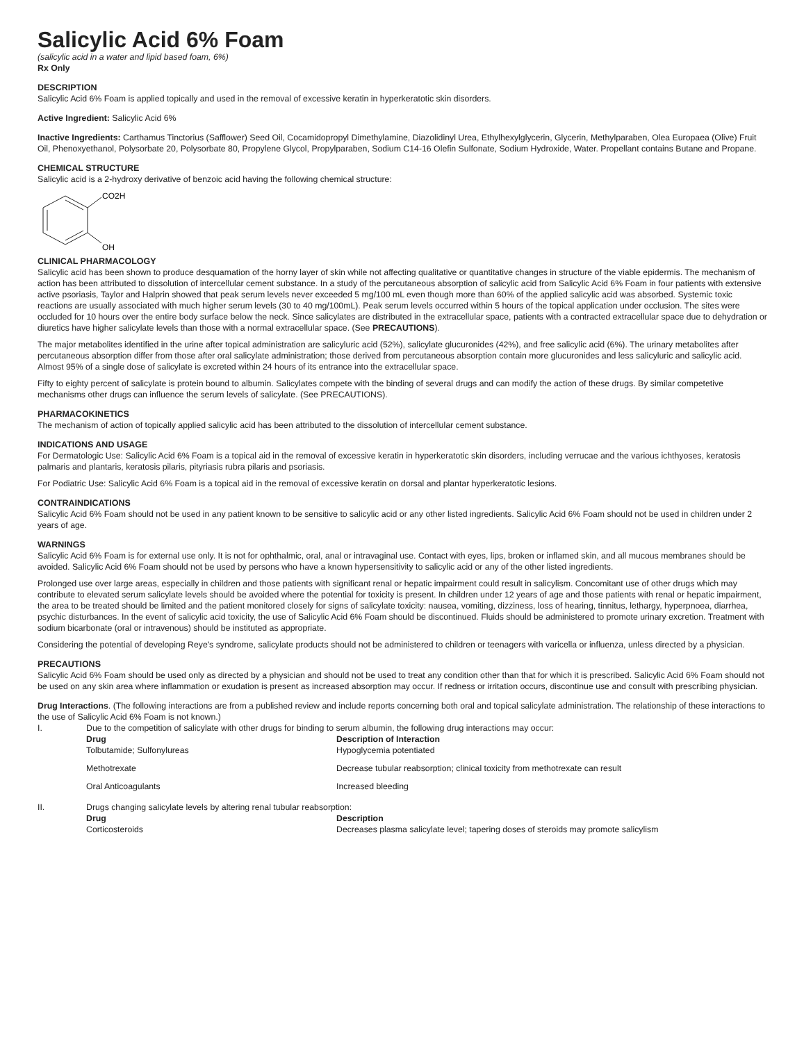Salicylic Acid 6% Foam
(salicylic acid in a water and lipid based foam, 6%)
Rx Only
DESCRIPTION
Salicylic Acid 6% Foam is applied topically and used in the removal of excessive keratin in hyperkeratotic skin disorders.
Active Ingredient: Salicylic Acid 6%
Inactive Ingredients: Carthamus Tinctorius (Safflower) Seed Oil, Cocamidopropyl Dimethylamine, Diazolidinyl Urea, Ethylhexylglycerin, Glycerin, Methylparaben, Olea Europaea (Olive) Fruit Oil, Phenoxyethanol, Polysorbate 20, Polysorbate 80, Propylene Glycol, Propylparaben, Sodium C14-16 Olefin Sulfonate, Sodium Hydroxide, Water. Propellant contains Butane and Propane.
CHEMICAL STRUCTURE
Salicylic acid is a 2-hydroxy derivative of benzoic acid having the following chemical structure:
CO2H
OH
CLINICAL PHARMACOLOGY
Salicylic acid has been shown to produce desquamation of the horny layer of skin while not affecting qualitative or quantitative changes in structure of the viable epidermis. The mechanism of action has been attributed to dissolution of intercellular cement substance. In a study of the percutaneous absorption of salicylic acid from Salicylic Acid 6% Foam in four patients with extensive active psoriasis, Taylor and Halprin showed that peak serum levels never exceeded 5 mg/100 mL even though more than 60% of the applied salicylic acid was absorbed. Systemic toxic reactions are usually associated with much higher serum levels (30 to 40 mg/100mL). Peak serum levels occurred within 5 hours of the topical application under occlusion. The sites were occluded for 10 hours over the entire body surface below the neck. Since salicylates are distributed in the extracellular space, patients with a contracted extracellular space due to dehydration or diuretics have higher salicylate levels than those with a normal extracellular space. (See PRECAUTIONS).
The major metabolites identified in the urine after topical administration are salicyluric acid (52%), salicylate glucuronides (42%), and free salicylic acid (6%). The urinary metabolites after percutaneous absorption differ from those after oral salicylate administration; those derived from percutaneous absorption contain more glucuronides and less salicyluric and salicylic acid. Almost 95% of a single dose of salicylate is excreted within 24 hours of its entrance into the extracellular space.
Fifty to eighty percent of salicylate is protein bound to albumin. Salicylates compete with the binding of several drugs and can modify the action of these drugs. By similar competetive mechanisms other drugs can influence the serum levels of salicylate. (See PRECAUTIONS).
PHARMACOKINETICS
The mechanism of action of topically applied salicylic acid has been attributed to the dissolution of intercellular cement substance.
INDICATIONS AND USAGE
For Dermatologic Use: Salicylic Acid 6% Foam is a topical aid in the removal of excessive keratin in hyperkeratotic skin disorders, including verrucae and the various ichthyoses, keratosis palmaris and plantaris, keratosis pilaris, pityriasis rubra pilaris and psoriasis.
For Podiatric Use: Salicylic Acid 6% Foam is a topical aid in the removal of excessive keratin on dorsal and plantar hyperkeratotic lesions.
CONTRAINDICATIONS
Salicylic Acid 6% Foam should not be used in any patient known to be sensitive to salicylic acid or any other listed ingredients. Salicylic Acid 6% Foam should not be used in children under 2 years of age.
WARNINGS
Salicylic Acid 6% Foam is for external use only. It is not for ophthalmic, oral, anal or intravaginal use. Contact with eyes, lips, broken or inflamed skin, and all mucous membranes should be avoided. Salicylic Acid 6% Foam should not be used by persons who have a known hypersensitivity to salicylic acid or any of the other listed ingredients.
Prolonged use over large areas, especially in children and those patients with significant renal or hepatic impairment could result in salicylism. Concomitant use of other drugs which may contribute to elevated serum salicylate levels should be avoided where the potential for toxicity is present. In children under 12 years of age and those patients with renal or hepatic impairment, the area to be treated should be limited and the patient monitored closely for signs of salicylate toxicity: nausea, vomiting, dizziness, loss of hearing, tinnitus, lethargy, hyperpnoea, diarrhea, psychic disturbances. In the event of salicylic acid toxicity, the use of Salicylic Acid 6% Foam should be discontinued. Fluids should be administered to promote urinary excretion. Treatment with sodium bicarbonate (oral or intravenous) should be instituted as appropriate.
Considering the potential of developing Reye's syndrome, salicylate products should not be administered to children or teenagers with varicella or influenza, unless directed by a physician.
PRECAUTIONS
Salicylic Acid 6% Foam should be used only as directed by a physician and should not be used to treat any condition other than that for which it is prescribed. Salicylic Acid 6% Foam should not be used on any skin area where inflammation or exudation is present as increased absorption may occur. If redness or irritation occurs, discontinue use and consult with prescribing physician.
Drug Interactions. (The following interactions are from a published review and include reports concerning both oral and topical salicylate administration. The relationship of these interactions to the use of Salicylic Acid 6% Foam is not known.)
| I. | Due to the competition of salicylate with other drugs for binding to serum albumin, the following drug interactions may occur: | |
| | Drug | Description of Interaction |
| | Tolbutamide; Sulfonylureas | Hypoglycemia potentiated |
| | Methotrexate | Decrease tubular reabsorption; clinical toxicity from methotrexate can result |
| | Oral Anticoagulants | Increased bleeding |
| II. | Drugs changing salicylate levels by altering renal tubular reabsorption: | |
| | Drug | Description |
| | Corticosteroids | Decreases plasma salicylate level; tapering doses of steroids may promote salicylism |